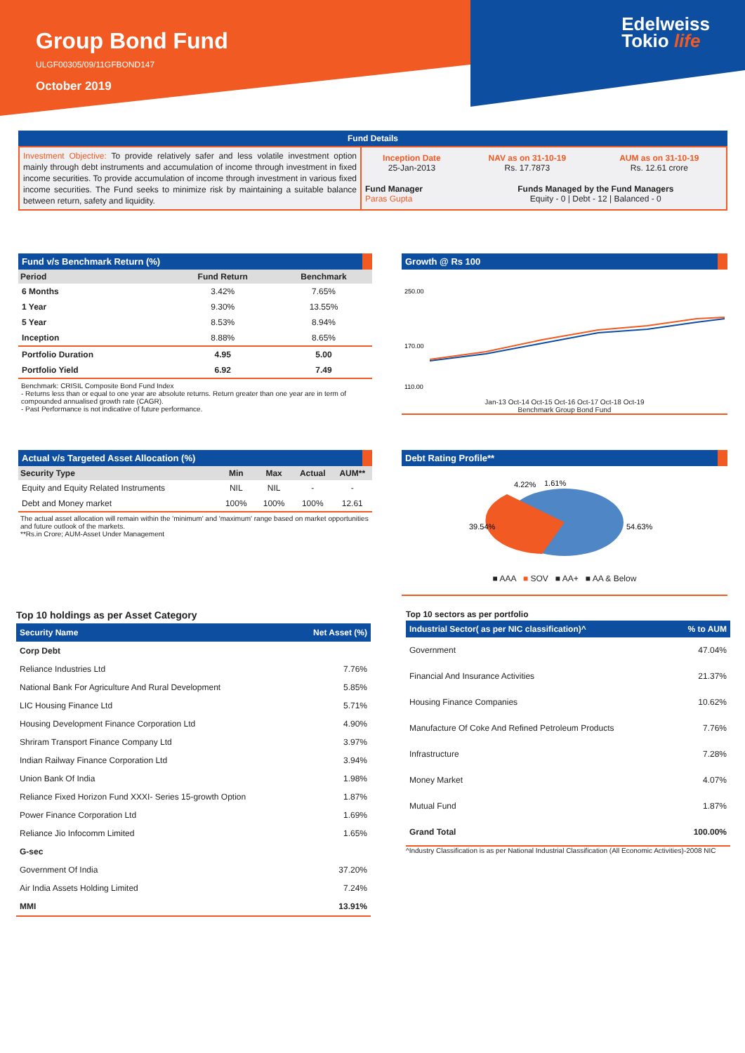Group Bond Fund
ULGF00305/09/11GFBOND147
October 2019
Edelweiss
Tokio life
Fund Details
| Investment Objective: To provide relatively safer and less volatile investment option mainly through debt instruments and accumulation of income through investment in fixed income securities. To provide accumulation of income through investment in various fixed income securities. The Fund seeks to minimize risk by maintaining a suitable balance between return, safety and liquidity. | / Inception Date 25-Jan-2013 / NAV as on 31-10-19 Rs. 17.7873 / AUM as on 31-10-19 Rs. 12.61 crore / | |
| | Fund Manager Paras Gupta | Funds Managed by the Fund Managers Equity - 0 / Debt - 12 / Balanced - 0 |
Fund v/s Benchmark Return (%)
| Period | Fund Return | Benchmark |
| --- | --- | --- |
| 6 Months | 3.42% | 7.65% |
| 1 Year | 9.30% | 13.55% |
| 5 Year | 8.53% | 8.94% |
| Inception | 8.88% | 8.65% |
| Portfolio Duration | 4.95 | 5.00 |
| Portfolio Yield | 6.92 | 7.49 |
Benchmark: CRISIL Composite Bond Fund Index
- Returns less than or equal to one year are absolute returns. Return greater than one year are in term of compounded annualised growth rate (CAGR).
- Past Performance is not indicative of future performance.
Growth @ Rs 100
250.00
170.00
110.00
Jan-13 Oct-14 Oct-15 Oct-16 Oct-17 Oct-18 Oct-19
Benchmark Group Bond Fund
Actual v/s Targeted Asset Allocation (%)
| Security Type | Min | Max | Actual | AUM** |
| --- | --- | --- | --- | --- |
| Equity and Equity Related Instruments | NIL | NIL | - | - |
| Debt and Money market | 100% | 100% | 100% | 12.61 |
The actual asset allocation will remain within the 'minimum' and 'maximum' range based on market opportunities and future outlook of the markets.
**Rs.in Crore; AUM-Asset Under Management
Debt Rating Profile**
4.22%
1.61%
39.54%
54.63%
■ AAA ■ SOV ■ AA+ ■ AA & Below
Top 10 holdings as per Asset Category
| Security Name | Net Asset (%) |
| Corp Debt | |
| Reliance Industries Ltd | 7.76% |
| National Bank For Agriculture And Rural Development | 5.85% |
| LIC Housing Finance Ltd | 5.71% |
| Housing Development Finance Corporation Ltd | 4.90% |
| Shriram Transport Finance Company Ltd | 3.97% |
| Indian Railway Finance Corporation Ltd | 3.94% |
| Union Bank Of India | 1.98% |
| Reliance Fixed Horizon Fund XXXI- Series 15-growth Option | 1.87% |
| Power Finance Corporation Ltd | 1.69% |
| Reliance Jio Infocomm Limited | 1.65% |
| G-sec | |
| Government Of India | 37.20% |
| Air India Assets Holding Limited | 7.24% |
| MMI | 13.91% |
Top 10 sectors as per portfolio
| Industrial Sector( as per NIC classification)^ | % to AUM |
| Government | 47.04% |
| Financial And Insurance Activities | 21.37% |
| Housing Finance Companies | 10.62% |
| Manufacture Of Coke And Refined Petroleum Products | 7.76% |
| Infrastructure | 7.28% |
| Money Market | 4.07% |
| Mutual Fund | 1.87% |
| Grand Total | 100.00% |
^Industry Classification is as per National Industrial Classification (All Economic Activities)-2008 NIC